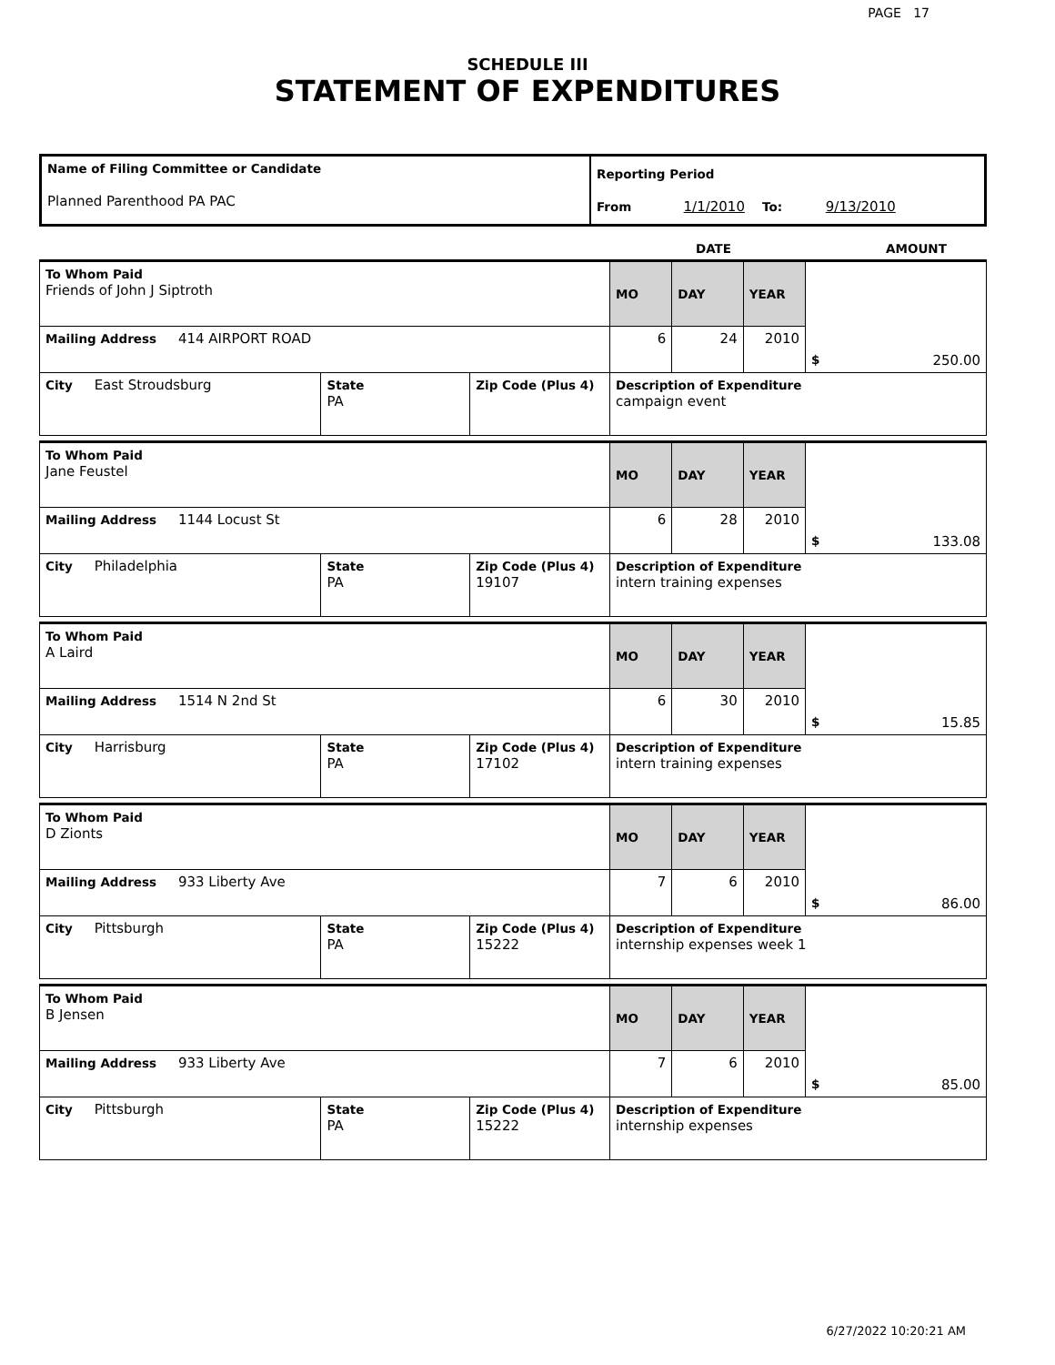PAGE 17
SCHEDULE III
STATEMENT OF EXPENDITURES
| Name of Filing Committee or Candidate Planned Parenthood PA PAC | Reporting Period From 1/1/2010 To: 9/13/2010 |
DATE AMOUNT
| To Whom Paid Friends of John J Siptroth | | | MO | DAY | YEAR | $ 250.00 |
| Mailing Address 414 AIRPORT ROAD | | | 6 | 24 | 2010 | |
| City East Stroudsburg | State PA | Zip Code (Plus 4) | Description of Expenditure campaign event | | | |
| To Whom Paid Jane Feustel | | | MO | DAY | YEAR | $ 133.08 |
| Mailing Address 1144 Locust St | | | 6 | 28 | 2010 | |
| City Philadelphia | State PA | Zip Code (Plus 4) 19107 | Description of Expenditure intern training expenses | | | |
| To Whom Paid A Laird | | | MO | DAY | YEAR | $ 15.85 |
| Mailing Address 1514 N 2nd St | | | 6 | 30 | 2010 | |
| City Harrisburg | State PA | Zip Code (Plus 4) 17102 | Description of Expenditure intern training expenses | | | |
| To Whom Paid D Zionts | | | MO | DAY | YEAR | $ 86.00 |
| Mailing Address 933 Liberty Ave | | | 7 | 6 | 2010 | |
| City Pittsburgh | State PA | Zip Code (Plus 4) 15222 | Description of Expenditure internship expenses week 1 | | | |
| To Whom Paid B Jensen | | | MO | DAY | YEAR | $ 85.00 |
| Mailing Address 933 Liberty Ave | | | 7 | 6 | 2010 | |
| City Pittsburgh | State PA | Zip Code (Plus 4) 15222 | Description of Expenditure internship expenses | | | |
6/27/2022 10:20:21 AM